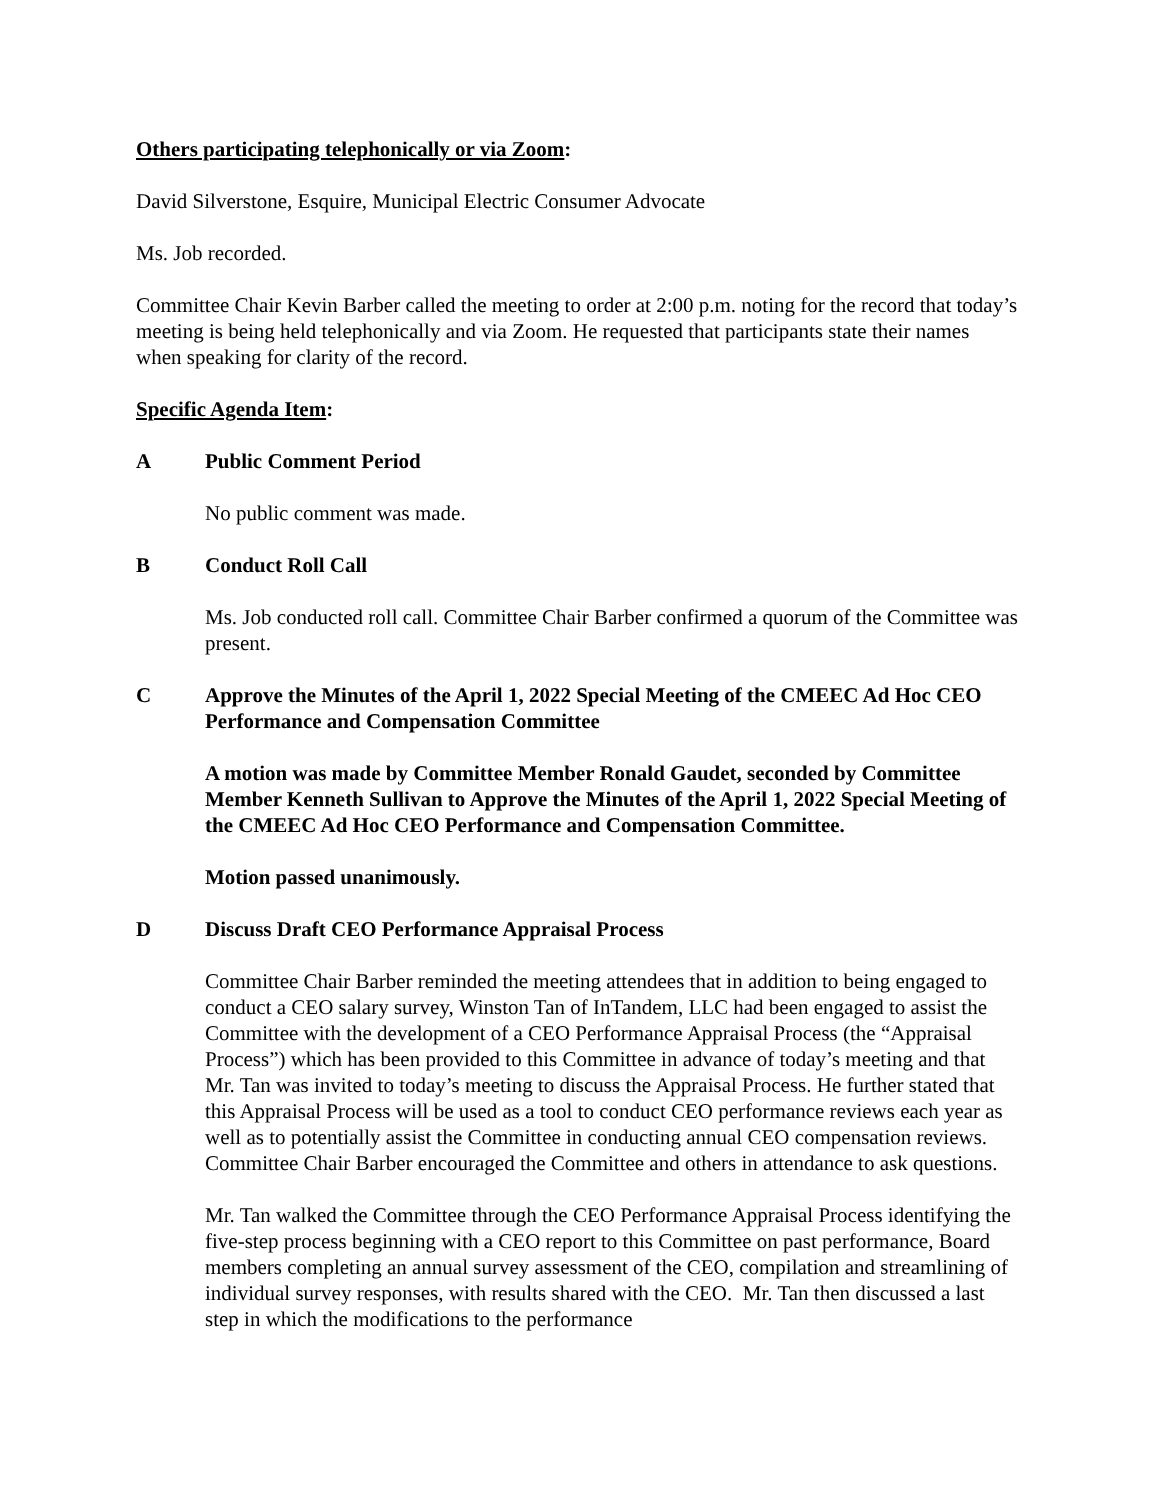Others participating telephonically or via Zoom:
David Silverstone, Esquire, Municipal Electric Consumer Advocate
Ms. Job recorded.
Committee Chair Kevin Barber called the meeting to order at 2:00 p.m. noting for the record that today’s meeting is being held telephonically and via Zoom. He requested that participants state their names when speaking for clarity of the record.
Specific Agenda Item:
A Public Comment Period
No public comment was made.
B Conduct Roll Call
Ms. Job conducted roll call. Committee Chair Barber confirmed a quorum of the Committee was present.
C Approve the Minutes of the April 1, 2022 Special Meeting of the CMEEC Ad Hoc CEO Performance and Compensation Committee
A motion was made by Committee Member Ronald Gaudet, seconded by Committee Member Kenneth Sullivan to Approve the Minutes of the April 1, 2022 Special Meeting of the CMEEC Ad Hoc CEO Performance and Compensation Committee.
Motion passed unanimously.
D Discuss Draft CEO Performance Appraisal Process
Committee Chair Barber reminded the meeting attendees that in addition to being engaged to conduct a CEO salary survey, Winston Tan of InTandem, LLC had been engaged to assist the Committee with the development of a CEO Performance Appraisal Process (the “Appraisal Process”) which has been provided to this Committee in advance of today’s meeting and that Mr. Tan was invited to today’s meeting to discuss the Appraisal Process. He further stated that this Appraisal Process will be used as a tool to conduct CEO performance reviews each year as well as to potentially assist the Committee in conducting annual CEO compensation reviews. Committee Chair Barber encouraged the Committee and others in attendance to ask questions.
Mr. Tan walked the Committee through the CEO Performance Appraisal Process identifying the five-step process beginning with a CEO report to this Committee on past performance, Board members completing an annual survey assessment of the CEO, compilation and streamlining of individual survey responses, with results shared with the CEO. Mr. Tan then discussed a last step in which the modifications to the performance